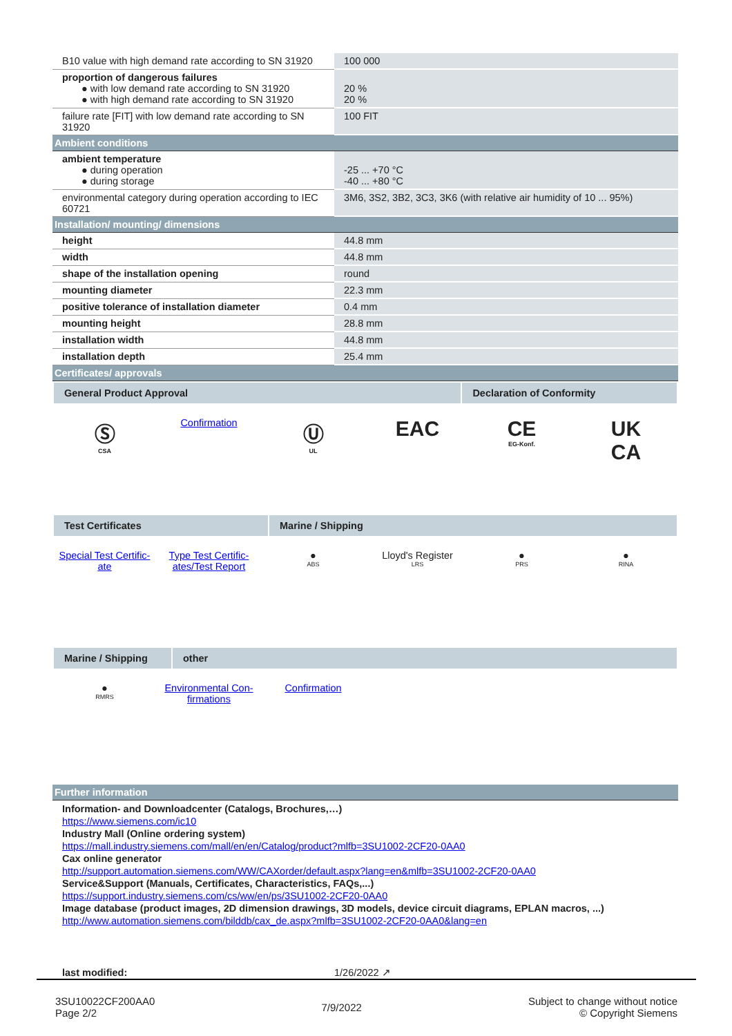| B10 value with high demand rate according to SN 31920 | 100 000 |
| proportion of dangerous failures ● with low demand rate according to SN 31920 ● with high demand rate according to SN 31920 | 20 % 20 % |
| failure rate [FIT] with low demand rate according to SN 31920 | 100 FIT |
| Ambient conditions | |
| ambient temperature ● during operation ● during storage | -25 ... +70 °C -40 ... +80 °C |
| environmental category during operation according to IEC 60721 | 3M6, 3S2, 3B2, 3C3, 3K6 (with relative air humidity of 10 ... 95%) |
| Installation/ mounting/ dimensions | |
| height | 44.8 mm |
| width | 44.8 mm |
| shape of the installation opening | round |
| mounting diameter | 22.3 mm |
| positive tolerance of installation diameter | 0.4 mm |
| mounting height | 28.8 mm |
| installation width | 44.8 mm |
| installation depth | 25.4 mm |
| Certificates/ approvals | |
General Product Approval Declaration of Conformity
Ⓢ
CSA
Confirmation
Ⓤ
UL
EAC CE
EG-Konf.
UK
CA
Test Certificates Marine / Shipping
Special Test Certific-ate Type Test Certific-ates/Test Report
●
ABS
Lloyd's Register
LRS
●
PRS
●
RINA
Marine / Shipping other
●
RMRS
Environmental Con-firmations Confirmation
| Further information |
Information- and Downloadcenter (Catalogs, Brochures,…)
https://www.siemens.com/ic10
Industry Mall (Online ordering system)
https://mall.industry.siemens.com/mall/en/en/Catalog/product?mlfb=3SU1002-2CF20-0AA0
Cax online generator
http://support.automation.siemens.com/WW/CAXorder/default.aspx?lang=en&mlfb=3SU1002-2CF20-0AA0
Service&Support (Manuals, Certificates, Characteristics, FAQs,...)
https://support.industry.siemens.com/cs/ww/en/ps/3SU1002-2CF20-0AA0
Image database (product images, 2D dimension drawings, 3D models, device circuit diagrams, EPLAN macros, ...)
http://www.automation.siemens.com/bilddb/cax_de.aspx?mlfb=3SU1002-2CF20-0AA0&lang=en
last modified: 1/26/2022 ↗
3SU10022CF200AA0
Page 2/2
7/9/2022
Subject to change without notice
© Copyright Siemens